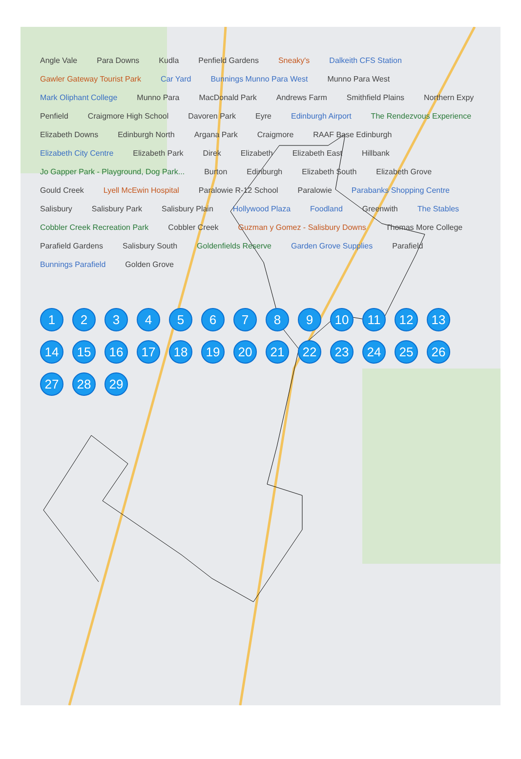Angle Vale Para Downs Kudla Penfield Gardens Sneaky's Dalkeith CFS Station Gawler Gateway Tourist Park Car Yard Bunnings Munno Para West Munno Para West Mark Oliphant College Munno Para MacDonald Park Andrews Farm Smithfield Plains Northern Expy Penfield Craigmore High School Davoren Park Eyre Edinburgh Airport The Rendezvous Experience Elizabeth Downs Edinburgh North Argana Park Craigmore RAAF Base Edinburgh Elizabeth City Centre Elizabeth Park Direk Elizabeth Elizabeth East Hillbank Jo Gapper Park - Playground, Dog Park... Burton Edinburgh Elizabeth South Elizabeth Grove Gould Creek Lyell McEwin Hospital Paralowie R-12 School Paralowie Parabanks Shopping Centre Salisbury Salisbury Park Salisbury Plain Hollywood Plaza Foodland Greenwith The Stables Cobbler Creek Recreation Park Cobbler Creek Guzman y Gomez - Salisbury Downs Thomas More College Parafield Gardens Salisbury South Goldenfields Reserve Garden Grove Supplies Parafield Bunnings Parafield Golden Grove
123456789 10 11 12 13 14 15 16 17 18 19 20 21 22 23 24 25 26 27 28 29